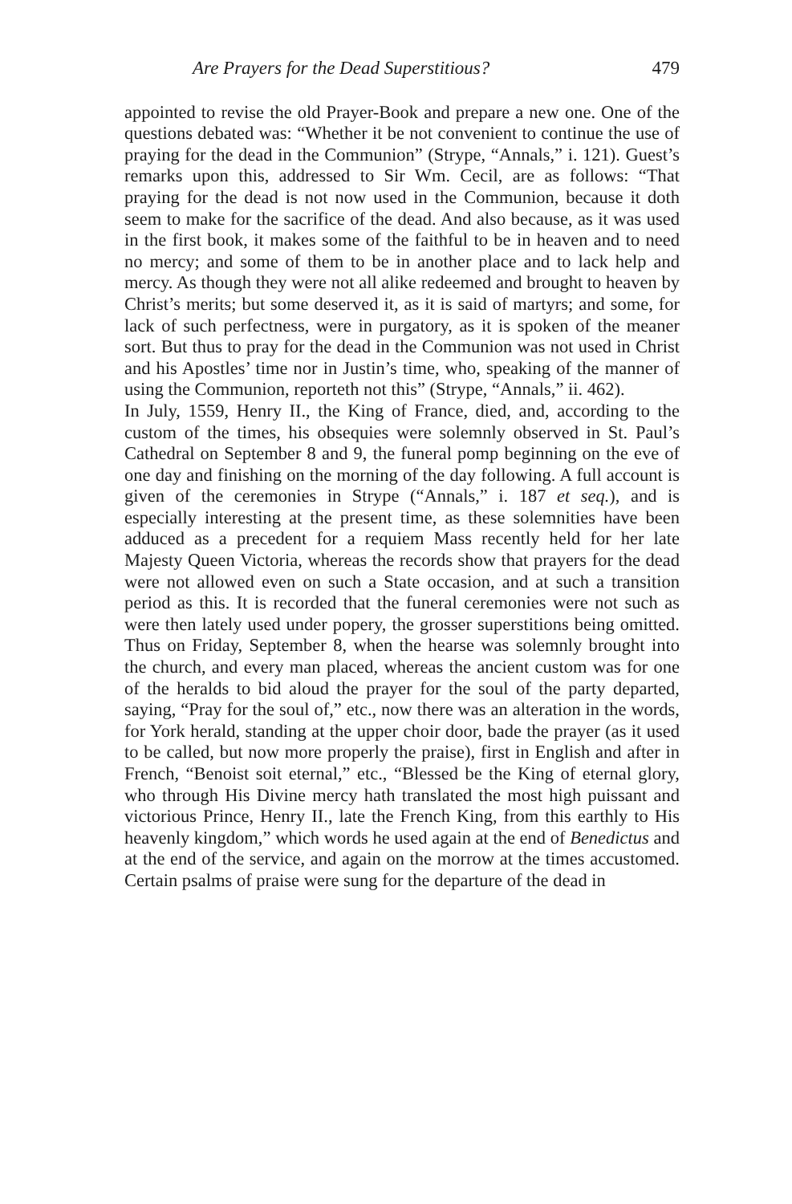Are Prayers for the Dead Superstitious? 479
appointed to revise the old Prayer-Book and prepare a new one. One of the questions debated was: “Whether it be not convenient to continue the use of praying for the dead in the Communion” (Strype, “Annals,” i. 121). Guest’s remarks upon this, addressed to Sir Wm. Cecil, are as follows: “That praying for the dead is not now used in the Communion, because it doth seem to make for the sacrifice of the dead. And also because, as it was used in the first book, it makes some of the faithful to be in heaven and to need no mercy; and some of them to be in another place and to lack help and mercy. As though they were not all alike redeemed and brought to heaven by Christ’s merits; but some deserved it, as it is said of martyrs; and some, for lack of such perfectness, were in purgatory, as it is spoken of the meaner sort. But thus to pray for the dead in the Communion was not used in Christ and his Apostles’ time nor in Justin’s time, who, speaking of the manner of using the Communion, reporteth not this” (Strype, “Annals,” ii. 462).
In July, 1559, Henry II., the King of France, died, and, according to the custom of the times, his obsequies were solemnly observed in St. Paul’s Cathedral on September 8 and 9, the funeral pomp beginning on the eve of one day and finishing on the morning of the day following. A full account is given of the ceremonies in Strype (“Annals,” i. 187 et seq.), and is especially interesting at the present time, as these solemnities have been adduced as a precedent for a requiem Mass recently held for her late Majesty Queen Victoria, whereas the records show that prayers for the dead were not allowed even on such a State occasion, and at such a transition period as this. It is recorded that the funeral ceremonies were not such as were then lately used under popery, the grosser superstitions being omitted. Thus on Friday, September 8, when the hearse was solemnly brought into the church, and every man placed, whereas the ancient custom was for one of the heralds to bid aloud the prayer for the soul of the party departed, saying, “Pray for the soul of,” etc., now there was an alteration in the words, for York herald, standing at the upper choir door, bade the prayer (as it used to be called, but now more properly the praise), first in English and after in French, “Benoist soit eternal,” etc., “Blessed be the King of eternal glory, who through His Divine mercy hath translated the most high puissant and victorious Prince, Henry II., late the French King, from this earthly to His heavenly kingdom,” which words he used again at the end of Benedictus and at the end of the service, and again on the morrow at the times accustomed. Certain psalms of praise were sung for the departure of the dead in